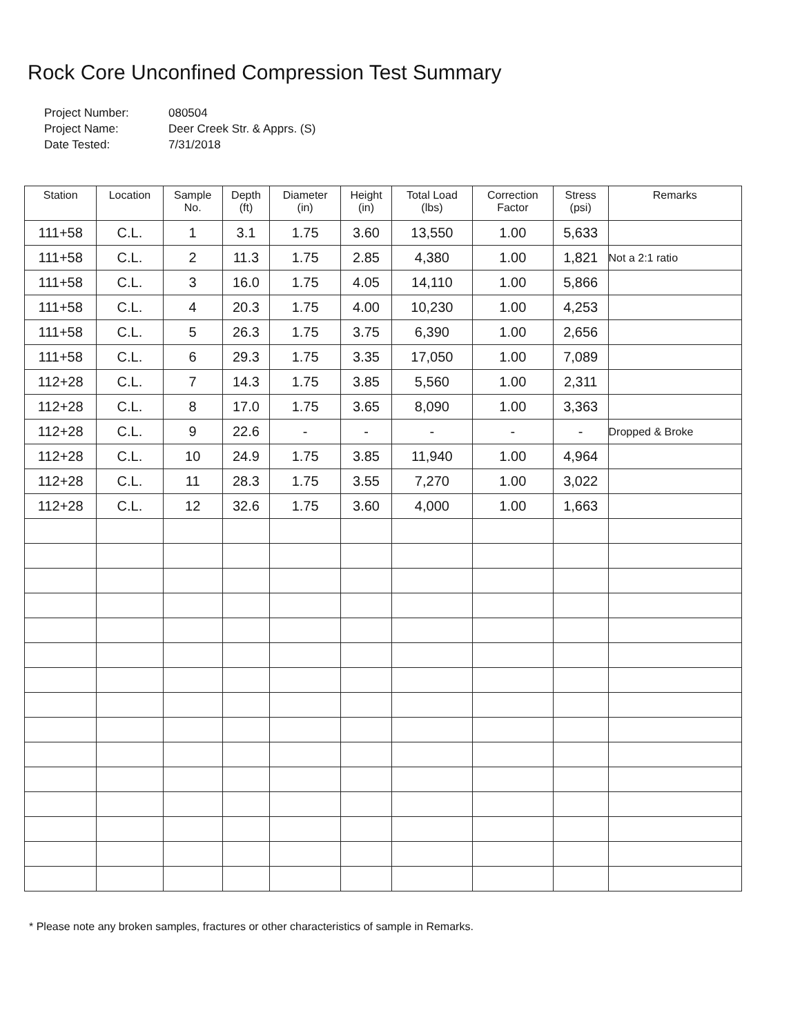Rock Core Unconfined Compression Test Summary
Project Number: 080504
Project Name: Deer Creek Str. & Apprs. (S)
Date Tested: 7/31/2018
| Station | Location | Sample No. | Depth (ft) | Diameter (in) | Height (in) | Total Load (lbs) | Correction Factor | Stress (psi) | Remarks |
| --- | --- | --- | --- | --- | --- | --- | --- | --- | --- |
| 111+58 | C.L. | 1 | 3.1 | 1.75 | 3.60 | 13,550 | 1.00 | 5,633 | |
| 111+58 | C.L. | 2 | 11.3 | 1.75 | 2.85 | 4,380 | 1.00 | 1,821 | Not a 2:1 ratio |
| 111+58 | C.L. | 3 | 16.0 | 1.75 | 4.05 | 14,110 | 1.00 | 5,866 | |
| 111+58 | C.L. | 4 | 20.3 | 1.75 | 4.00 | 10,230 | 1.00 | 4,253 | |
| 111+58 | C.L. | 5 | 26.3 | 1.75 | 3.75 | 6,390 | 1.00 | 2,656 | |
| 111+58 | C.L. | 6 | 29.3 | 1.75 | 3.35 | 17,050 | 1.00 | 7,089 | |
| 112+28 | C.L. | 7 | 14.3 | 1.75 | 3.85 | 5,560 | 1.00 | 2,311 | |
| 112+28 | C.L. | 8 | 17.0 | 1.75 | 3.65 | 8,090 | 1.00 | 3,363 | |
| 112+28 | C.L. | 9 | 22.6 | - | - | - | - | - | Dropped & Broke |
| 112+28 | C.L. | 10 | 24.9 | 1.75 | 3.85 | 11,940 | 1.00 | 4,964 | |
| 112+28 | C.L. | 11 | 28.3 | 1.75 | 3.55 | 7,270 | 1.00 | 3,022 | |
| 112+28 | C.L. | 12 | 32.6 | 1.75 | 3.60 | 4,000 | 1.00 | 1,663 | |
* Please note any broken samples, fractures or other characteristics of sample in Remarks.